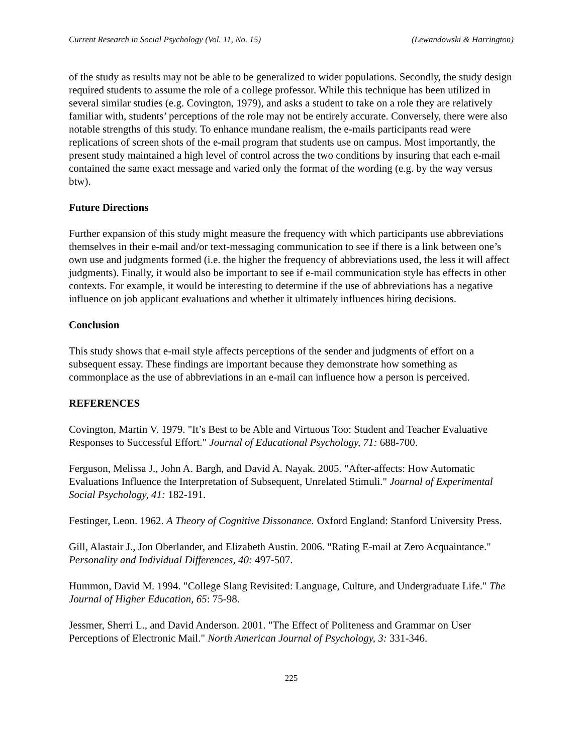Current Research in Social Psychology (Vol. 11, No. 15) (Lewandowski & Harrington)
of the study as results may not be able to be generalized to wider populations. Secondly, the study design required students to assume the role of a college professor. While this technique has been utilized in several similar studies (e.g. Covington, 1979), and asks a student to take on a role they are relatively familiar with, students’ perceptions of the role may not be entirely accurate. Conversely, there were also notable strengths of this study. To enhance mundane realism, the e-mails participants read were replications of screen shots of the e-mail program that students use on campus. Most importantly, the present study maintained a high level of control across the two conditions by insuring that each e-mail contained the same exact message and varied only the format of the wording (e.g. by the way versus btw).
Future Directions
Further expansion of this study might measure the frequency with which participants use abbreviations themselves in their e-mail and/or text-messaging communication to see if there is a link between one’s own use and judgments formed (i.e. the higher the frequency of abbreviations used, the less it will affect judgments). Finally, it would also be important to see if e-mail communication style has effects in other contexts. For example, it would be interesting to determine if the use of abbreviations has a negative influence on job applicant evaluations and whether it ultimately influences hiring decisions.
Conclusion
This study shows that e-mail style affects perceptions of the sender and judgments of effort on a subsequent essay. These findings are important because they demonstrate how something as commonplace as the use of abbreviations in an e-mail can influence how a person is perceived.
REFERENCES
Covington, Martin V. 1979. "It’s Best to be Able and Virtuous Too: Student and Teacher Evaluative Responses to Successful Effort." Journal of Educational Psychology, 71: 688-700.
Ferguson, Melissa J., John A. Bargh, and David A. Nayak. 2005. "After-affects: How Automatic Evaluations Influence the Interpretation of Subsequent, Unrelated Stimuli." Journal of Experimental Social Psychology, 41: 182-191.
Festinger, Leon. 1962. A Theory of Cognitive Dissonance. Oxford England: Stanford University Press.
Gill, Alastair J., Jon Oberlander, and Elizabeth Austin. 2006. "Rating E-mail at Zero Acquaintance." Personality and Individual Differences, 40: 497-507.
Hummon, David M. 1994. "College Slang Revisited: Language, Culture, and Undergraduate Life." The Journal of Higher Education, 65: 75-98.
Jessmer, Sherri L., and David Anderson. 2001. "The Effect of Politeness and Grammar on User Perceptions of Electronic Mail." North American Journal of Psychology, 3: 331-346.
225